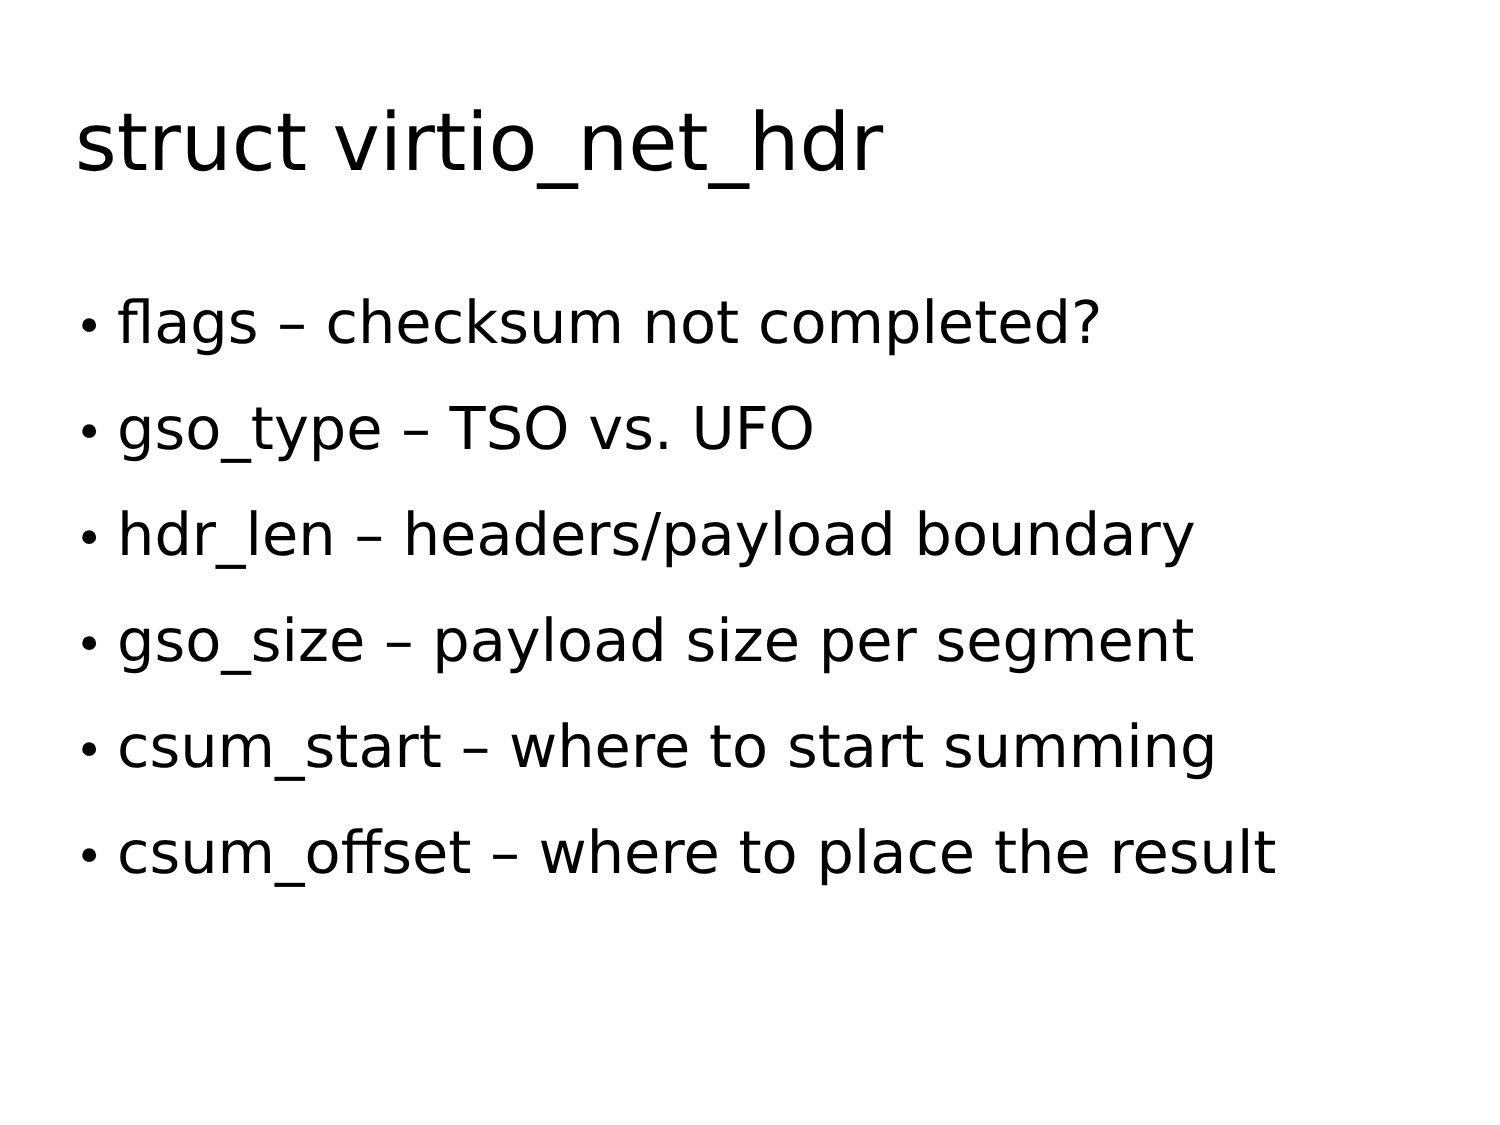struct virtio_net_hdr
• flags – checksum not completed?
• gso_type – TSO vs. UFO
• hdr_len – headers/payload boundary
• gso_size – payload size per segment
• csum_start – where to start summing
• csum_offset – where to place the result